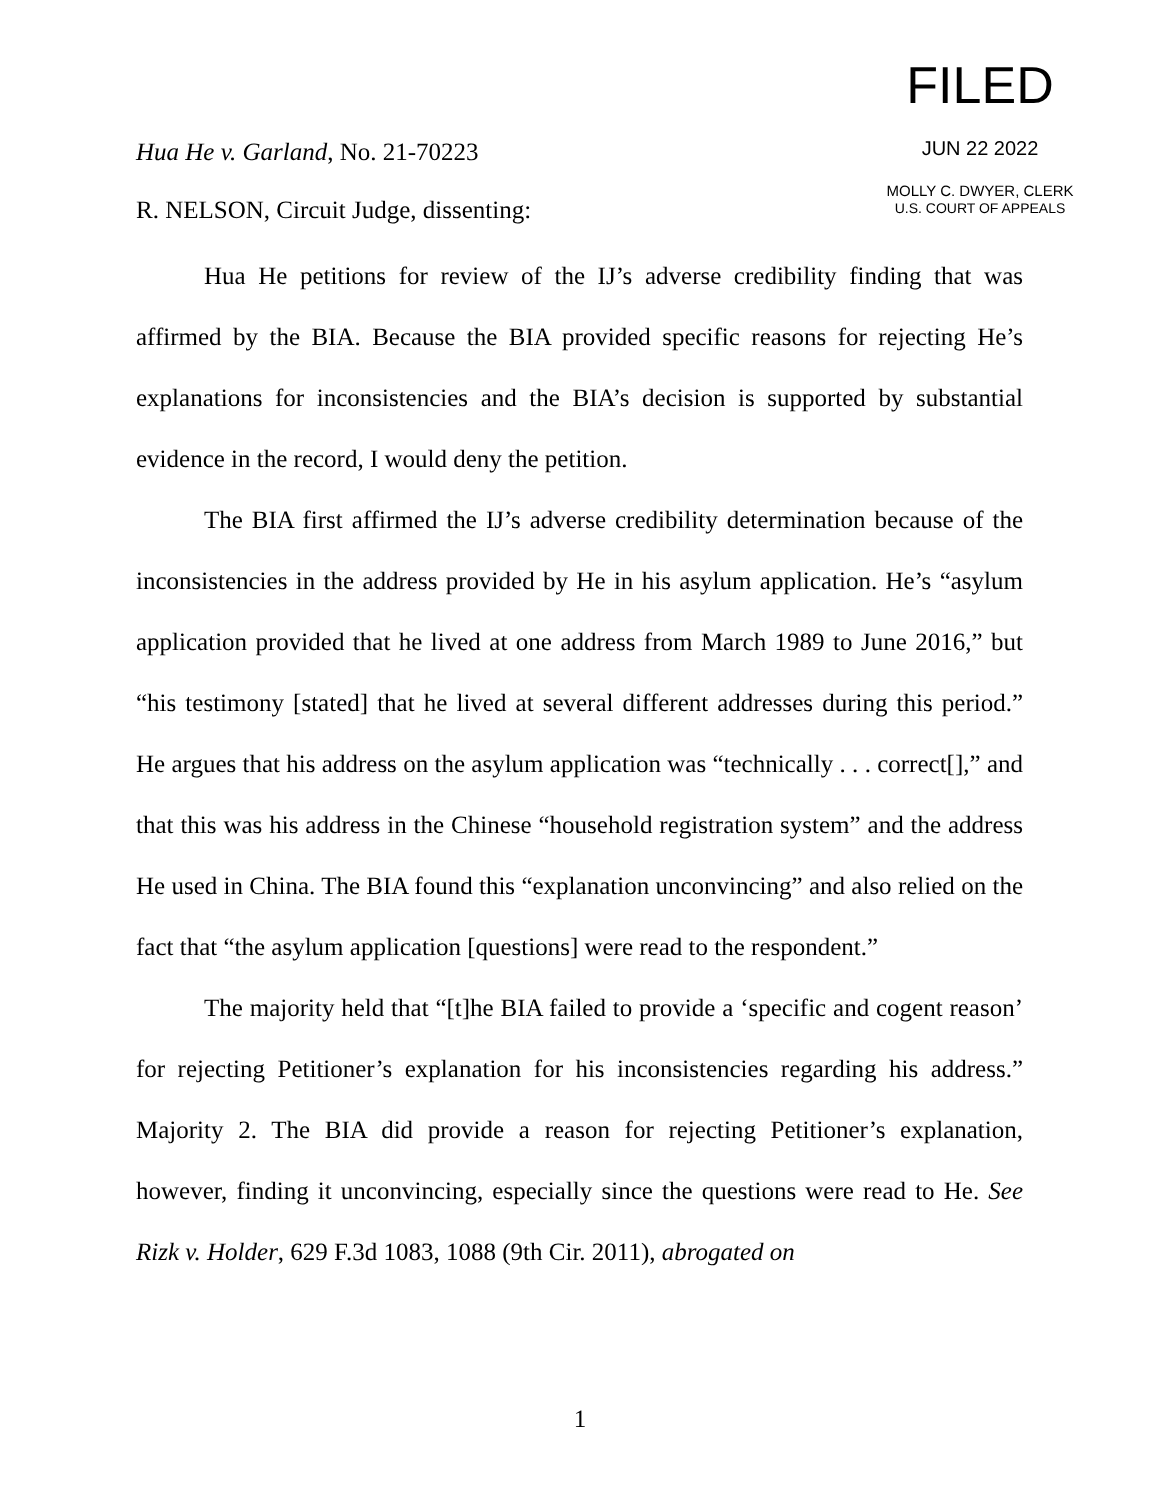Hua He v. Garland, No. 21-70223
R. NELSON, Circuit Judge, dissenting:
FILED
JUN 22 2022
MOLLY C. DWYER, CLERK
U.S. COURT OF APPEALS
Hua He petitions for review of the IJ’s adverse credibility finding that was affirmed by the BIA. Because the BIA provided specific reasons for rejecting He’s explanations for inconsistencies and the BIA’s decision is supported by substantial evidence in the record, I would deny the petition.
The BIA first affirmed the IJ’s adverse credibility determination because of the inconsistencies in the address provided by He in his asylum application. He’s “asylum application provided that he lived at one address from March 1989 to June 2016,” but “his testimony [stated] that he lived at several different addresses during this period.” He argues that his address on the asylum application was “technically . . . correct[],” and that this was his address in the Chinese “household registration system” and the address He used in China. The BIA found this “explanation unconvincing” and also relied on the fact that “the asylum application [questions] were read to the respondent.”
The majority held that “[t]he BIA failed to provide a ‘specific and cogent reason’ for rejecting Petitioner’s explanation for his inconsistencies regarding his address.” Majority 2. The BIA did provide a reason for rejecting Petitioner’s explanation, however, finding it unconvincing, especially since the questions were read to He. See Rizk v. Holder, 629 F.3d 1083, 1088 (9th Cir. 2011), abrogated on
1